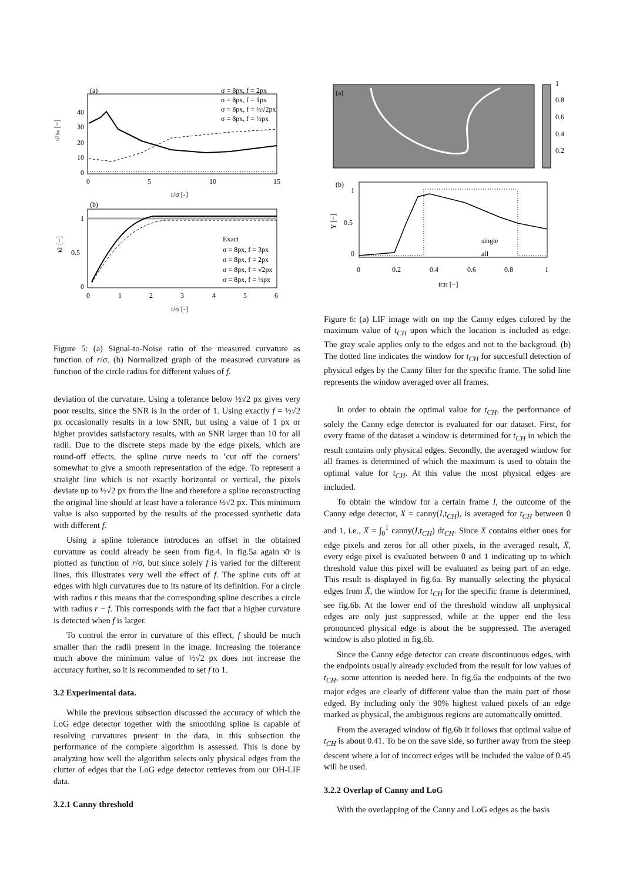(a)
40
30
20
10
0
0
5
10
15
r/σ [-]
κ̄/sκ [−]
σ = 8px, f = 2px
σ = 8px, f = 1px
σ = 8px, f = ½√2px
σ = 8px, f = ½px
(b)
1
0.5
0
0
1
2
3
4
5
6
r/σ [-]
κ̄r [−]
Exact
σ = 8px, f = 3px
σ = 8px, f = 2px
σ = 8px, f = √2px
σ = 8px, f = ½px
Figure 5: (a) Signal-to-Noise ratio of the measured curvature as function of r/σ. (b) Normalized graph of the measured curvature as function of the circle radius for different values of f.
deviation of the curvature. Using a tolerance below ½√2 px gives very poor results, since the SNR is in the order of 1. Using exactly f = ½√2 px occasionally results in a low SNR, but using a value of 1 px or higher provides satisfactory results, with an SNR larger than 10 for all radii. Due to the discrete steps made by the edge pixels, which are round-off effects, the spline curve needs to ’cut off the corners’ somewhat to give a smooth representation of the edge. To represent a straight line which is not exactly horizontal or vertical, the pixels deviate up to ½√2 px from the line and therefore a spline reconstructing the original line should at least have a tolerance ½√2 px. This minimum value is also supported by the results of the processed synthetic data with different f.
Using a spline tolerance introduces an offset in the obtained curvature as could already be seen from fig.4. In fig.5a again κ̄r is plotted as function of r/σ, but since solely f is varied for the different lines, this illustrates very well the effect of f. The spline cuts off at edges with high curvatures due to its nature of its definition. For a circle with radius r this means that the corresponding spline describes a circle with radius r − f. This corresponds with the fact that a higher curvature is detected when f is larger.
To control the error in curvature of this effect, f should be much smaller than the radii present in the image. Increasing the tolerance much above the minimum value of ½√2 px does not increase the accuracy further, so it is recommended to set f to 1.
3.2 Experimental data.
While the previous subsection discussed the accuracy of which the LoG edge detector together with the smoothing spline is capable of resolving curvatures present in the data, in this subsection the performance of the complete algorithm is assessed. This is done by analyzing how well the algorithm selects only physical edges from the clutter of edges that the LoG edge detector retrieves from our OH-LIF data.
3.2.1 Canny threshold
(a)
1
0.8
0.6
0.4
0.2
(b)
1
0.5
0
0
0.2
0.4
0.6
0.8
1
tCH [−]
Y [−]
single
all
Figure 6: (a) LIF image with on top the Canny edges colored by the maximum value of t<sub>CH</sub> upon which the location is included as edge. The gray scale applies only to the edges and not to the backgroud. (b) The dotted line indicates the window for t<sub>CH</sub> for succesfull detection of physical edges by the Canny filter for the specific frame. The solid line represents the window averaged over all frames.
In order to obtain the optimal value for t<sub>CH</sub>, the performance of solely the Canny edge detector is evaluated for our dataset. First, for every frame of the dataset a window is determined for t<sub>CH</sub> in which the result contains only physical edges. Secondly, the averaged window for all frames is determined of which the maximum is used to obtain the optimal value for t<sub>CH</sub>. At this value the most physical edges are included.
To obtain the window for a certain frame I, the outcome of the Canny edge detector, X = canny(I,t<sub>CH</sub>), is averaged for t<sub>CH</sub> between 0 and 1, i.e., X̄ = ∫<sub>0</sub><sup>1</sup> canny(I,t<sub>CH</sub>) dt<sub>CH</sub>. Since X contains either ones for edge pixels and zeros for all other pixels, in the averaged result, X̄, every edge pixel is evaluated between 0 and 1 indicating up to which threshold value this pixel will be evaluated as being part of an edge. This result is displayed in fig.6a. By manually selecting the physical edges from X̄, the window for t<sub>CH</sub> for the specific frame is determined, see fig.6b. At the lower end of the threshold window all unphysical edges are only just suppressed, while at the upper end the less pronounced physical edge is about the be suppressed. The averaged window is also plotted in fig.6b.
Since the Canny edge detector can create discontinuous edges, with the endpoints usually already excluded from the result for low values of t<sub>CH</sub>, some attention is needed here. In fig.6a the endpoints of the two major edges are clearly of different value than the main part of those edged. By including only the 90% highest valued pixels of an edge marked as physical, the ambiguous regions are automatically omitted.
From the averaged window of fig.6b it follows that optimal value of t<sub>CH</sub> is about 0.41. To be on the save side, so further away from the steep descent where a lot of incorrect edges will be included the value of 0.45 will be used.
3.2.2 Overlap of Canny and LoG
With the overlapping of the Canny and LoG edges as the basis